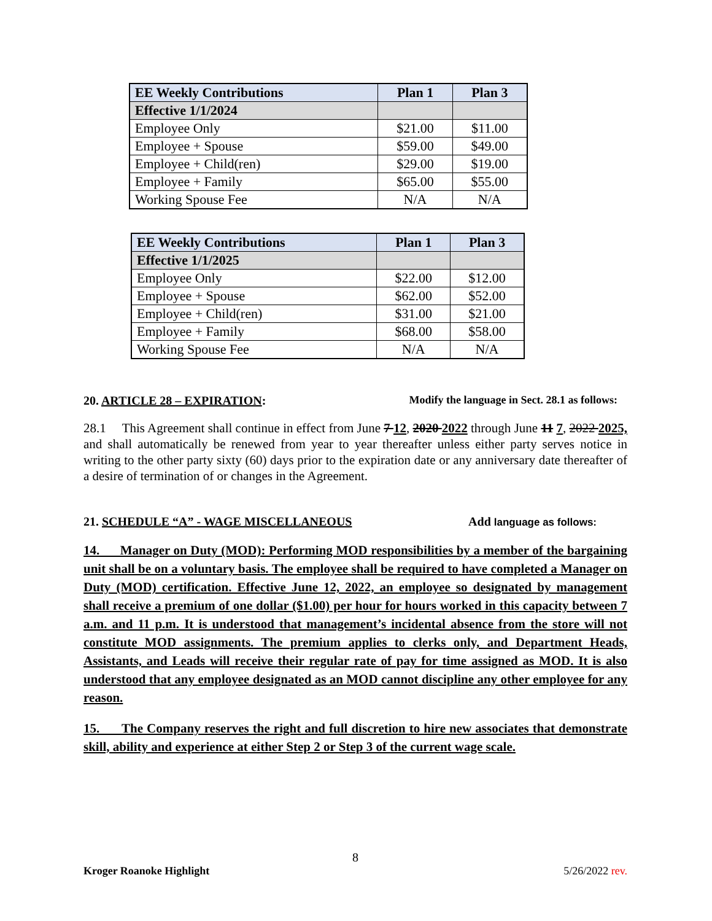| EE Weekly Contributions | Plan 1 | Plan 3 |
| --- | --- | --- |
| Effective 1/1/2024 | | |
| Employee Only | $21.00 | $11.00 |
| Employee + Spouse | $59.00 | $49.00 |
| Employee + Child(ren) | $29.00 | $19.00 |
| Employee + Family | $65.00 | $55.00 |
| Working Spouse Fee | N/A | N/A |
| EE Weekly Contributions | Plan 1 | Plan 3 |
| --- | --- | --- |
| Effective 1/1/2025 | | |
| Employee Only | $22.00 | $12.00 |
| Employee + Spouse | $62.00 | $52.00 |
| Employee + Child(ren) | $31.00 | $21.00 |
| Employee + Family | $68.00 | $58.00 |
| Working Spouse Fee | N/A | N/A |
20. ARTICLE 28 – EXPIRATION: Modify the language in Sect. 28.1 as follows:
28.1 This Agreement shall continue in effect from June 7 12, 2020 2022 through June 11 7, 2022 2025, and shall automatically be renewed from year to year thereafter unless either party serves notice in writing to the other party sixty (60) days prior to the expiration date or any anniversary date thereafter of a desire of termination of or changes in the Agreement.
21. SCHEDULE “A” - WAGE MISCELLANEOUS Add language as follows:
14. Manager on Duty (MOD): Performing MOD responsibilities by a member of the bargaining unit shall be on a voluntary basis. The employee shall be required to have completed a Manager on Duty (MOD) certification. Effective June 12, 2022, an employee so designated by management shall receive a premium of one dollar ($1.00) per hour for hours worked in this capacity between 7 a.m. and 11 p.m. It is understood that management’s incidental absence from the store will not constitute MOD assignments. The premium applies to clerks only, and Department Heads, Assistants, and Leads will receive their regular rate of pay for time assigned as MOD. It is also understood that any employee designated as an MOD cannot discipline any other employee for any reason.
15. The Company reserves the right and full discretion to hire new associates that demonstrate skill, ability and experience at either Step 2 or Step 3 of the current wage scale.
8
Kroger Roanoke Highlight 5/26/2022 rev.